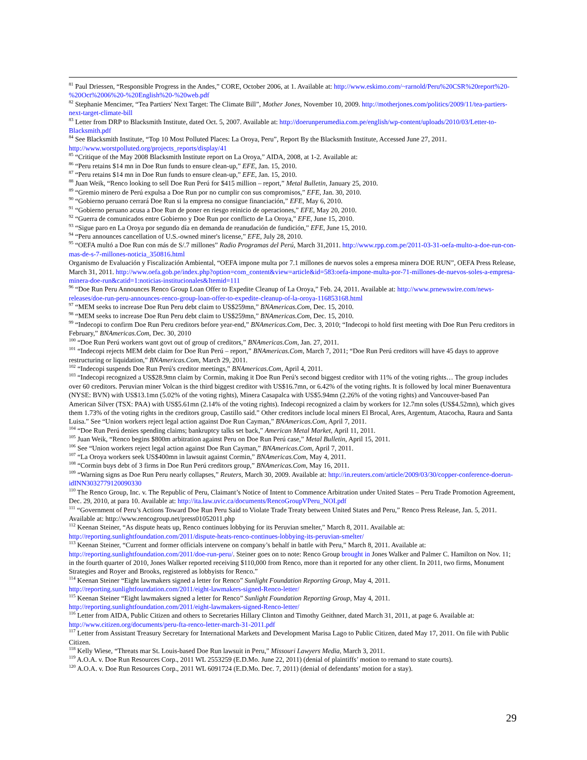<sup>81</sup> Paul Driessen, “Responsible Progress in the Andes,” CORE, October 2006, at 1. Available at: http://www.eskimo.com/~rarnold/Peru%20CSR%20report%20-%20Oct%2006%20-%20English%20-%20web.pdf
<sup>82</sup> Stephanie Mencimer, “Tea Partiers' Next Target: The Climate Bill”, Mother Jones, November 10, 2009. http://motherjones.com/politics/2009/11/tea-partiers-next-target-climate-bill
<sup>83</sup> Letter from DRP to Blacksmith Institute, dated Oct. 5, 2007. Available at: http://doerunperumedia.com.pe/english/wp-content/uploads/2010/03/Letter-to-Blacksmith.pdf
<sup>84</sup> See Blacksmith Institute, “Top 10 Most Polluted Places: La Oroya, Peru”, Report By the Blacksmith Institute, Accessed June 27, 2011. http://www.worstpolluted.org/projects_reports/display/41
<sup>85</sup> “Critique of the May 2008 Blacksmith Institute report on La Oroya,” AIDA, 2008, at 1-2. Available at:
<sup>86</sup> “Peru retains $14 mn in Doe Run funds to ensure clean-up,” EFE, Jan. 15, 2010.
<sup>87</sup> “Peru retains $14 mn in Doe Run funds to ensure clean-up,” EFE, Jan. 15, 2010.
<sup>88</sup> Juan Weik, “Renco looking to sell Doe Run Perú for $415 million – report,” Metal Bulletin, January 25, 2010.
<sup>89</sup> “Gremio minero de Perú expulsa a Doe Run por no cumplir con sus compromisos,” EFE, Jan. 30, 2010.
<sup>90</sup> “Gobierno peruano cerrará Doe Run si la empresa no consigue financiación,” EFE, May 6, 2010.
<sup>91</sup> “Gobierno peruano acusa a Doe Run de poner en riesgo reinicio de operaciones,” EFE, May 20, 2010.
<sup>92</sup> “Guerra de comunicados entre Gobierno y Doe Run por conflicto de La Oroya,” EFE, June 15, 2010.
<sup>93</sup> “Sigue paro en La Oroya por segundo día en demanda de reanudación de fundición,” EFE, June 15, 2010.
<sup>94</sup> “Peru announces cancellation of U.S.-owned miner's license,” EFE, July 28, 2010.
<sup>95</sup> “OEFA multó a Doe Run con más de S/.7 millones” Radio Programas del Perú, March 31,2011. http://www.rpp.com.pe/2011-03-31-oefa-multo-a-doe-run-con-mas-de-s-7-millones-noticia_350816.html
Organismo de Evaluación y Fiscalización Ambiental, “OEFA impone multa por 7.1 millones de nuevos soles a empresa minera DOE RUN”, OEFA Press Release, March 31, 2011. http://www.oefa.gob.pe/index.php?option=com_content&view=article&id=583:oefa-impone-multa-por-71-millones-de-nuevos-soles-a-empresa-minera-doe-run&catid=1:noticias-institucionales&Itemid=111
<sup>96</sup> “Doe Run Peru Announces Renco Group Loan Offer to Expedite Cleanup of La Oroya,” Feb. 24, 2011. Available at: http://www.prnewswire.com/news-releases/doe-run-peru-announces-renco-group-loan-offer-to-expedite-cleanup-of-la-oroya-116853168.html
<sup>97</sup> “MEM seeks to increase Doe Run Peru debt claim to US$259mn,” BNAmericas.Com, Dec. 15, 2010.
<sup>98</sup> “MEM seeks to increase Doe Run Peru debt claim to US$259mn,” BNAmericas.Com, Dec. 15, 2010.
<sup>99</sup> “Indecopi to confirm Doe Run Peru creditors before year-end,” BNAmericas.Com, Dec. 3, 2010; “Indecopi to hold first meeting with Doe Run Peru creditors in February,” BNAmericas.Com, Dec. 30, 2010
<sup>100</sup> “Doe Run Perú workers want govt out of group of creditors,” BNAmericas.Com, Jan. 27, 2011.
<sup>101</sup> “Indecopi rejects MEM debt claim for Doe Run Perú – report,” BNAmericas.Com, March 7, 2011; “Doe Run Perú creditors will have 45 days to approve restructuring or liquidation,” BNAmericas.Com, March 29, 2011.
<sup>102</sup> “Indecopi suspends Doe Run Perú's creditor meetings,” BNAmericas.Com, April 4, 2011.
<sup>103</sup> “Indecopi recognized a US$28.9mn claim by Cormin, making it Doe Run Perú's second biggest creditor with 11% of the voting rights… The group includes over 60 creditors. Peruvian miner Volcan is the third biggest creditor with US$16.7mn, or 6.42% of the voting rights. It is followed by local miner Buenaventura (NYSE: BVN) with US$13.1mn (5.02% of the voting rights), Minera Casapalca with US$5.94mn (2.26% of the voting rights) and Vancouver-based Pan American Silver (TSX: PAA) with US$5.61mn (2.14% of the voting rights). Indecopi recognized a claim by workers for 12.7mn soles (US$4.52mn), which gives them 1.73% of the voting rights in the creditors group, Castillo said.” Other creditors include local miners El Brocal, Ares, Argentum, Atacocha, Raura and Santa Luisa.” See “Union workers reject legal action against Doe Run Cayman,” BNAmericas.Com, April 7, 2011.
<sup>104</sup> “Doe Run Perú denies spending claims; bankruptcy talks set back,” American Metal Market, April 11, 2011.
<sup>105</sup> Juan Weik, “Renco begins $800m arbitration against Peru on Doe Run Perú case,” Metal Bulletin, April 15, 2011.
<sup>106</sup> See “Union workers reject legal action against Doe Run Cayman,” BNAmericas.Com, April 7, 2011.
<sup>107</sup> “La Oroya workers seek US$400mn in lawsuit against Cormin,” BNAmericas.Com, May 4, 2011.
<sup>108</sup> “Cormin buys debt of 3 firms in Doe Run Perú creditors group,” BNAmericas.Com, May 16, 2011.
<sup>109</sup> “Warning signs as Doe Run Peru nearly collapses,” Reuters, March 30, 2009. Available at: http://in.reuters.com/article/2009/03/30/copper-conference-doerun-idINN3032779120090330
<sup>110</sup> The Renco Group, Inc. v. The Republic of Peru, Claimant’s Notice of Intent to Commence Arbitration under United States – Peru Trade Promotion Agreement, Dec. 29, 2010, at para 10. Available at: http://ita.law.uvic.ca/documents/RencoGroupVPeru_NOI.pdf
<sup>111</sup> “Government of Peru’s Actions Toward Doe Run Peru Said to Violate Trade Treaty between United States and Peru,” Renco Press Release, Jan. 5, 2011. Available at: http://www.rencogroup.net/press01052011.php
<sup>112</sup> Keenan Steiner, “As dispute heats up, Renco continues lobbying for its Peruvian smelter,” March 8, 2011. Available at: http://reporting.sunlightfoundation.com/2011/dispute-heats-renco-continues-lobbying-its-peruvian-smelter/
<sup>113</sup> Keenan Steiner, “Current and former officials intervene on company’s behalf in battle with Peru,” March 8, 2011. Available at: http://reporting.sunlightfoundation.com/2011/doe-run-peru/. Steiner goes on to note: Renco Group brought in Jones Walker and Palmer C. Hamilton on Nov. 11; in the fourth quarter of 2010, Jones Walker reported receiving $110,000 from Renco, more than it reported for any other client. In 2011, two firms, Monument Strategies and Royer and Brooks, registered as lobbyists for Renco.”
<sup>114</sup> Keenan Steiner “Eight lawmakers signed a letter for Renco” Sunlight Foundation Reporting Group, May 4, 2011. http://reporting.sunlightfoundation.com/2011/eight-lawmakers-signed-Renco-letter/
<sup>115</sup> Keenan Steiner “Eight lawmakers signed a letter for Renco” Sunlight Foundation Reporting Group, May 4, 2011. http://reporting.sunlightfoundation.com/2011/eight-lawmakers-signed-Renco-letter/
<sup>116</sup> Letter from AIDA, Public Citizen and others to Secretaries Hillary Clinton and Timothy Geithner, dated March 31, 2011, at page 6. Available at: http://www.citizen.org/documents/peru-fta-renco-letter-march-31-2011.pdf
<sup>117</sup> Letter from Assistant Treasury Secretary for International Markets and Development Marisa Lago to Public Citizen, dated May 17, 2011. On file with Public Citizen.
<sup>118</sup> Kelly Wiese, “Threats mar St. Louis-based Doe Run lawsuit in Peru,” Missouri Lawyers Media, March 3, 2011.
<sup>119</sup> A.O.A. v. Doe Run Resources Corp., 2011 WL 2553259 (E.D.Mo. June 22, 2011) (denial of plaintiffs’ motion to remand to state courts).
<sup>120</sup> A.O.A. v. Doe Run Resources Corp., 2011 WL 6091724 (E.D.Mo. Dec. 7, 2011) (denial of defendants’ motion for a stay).
29